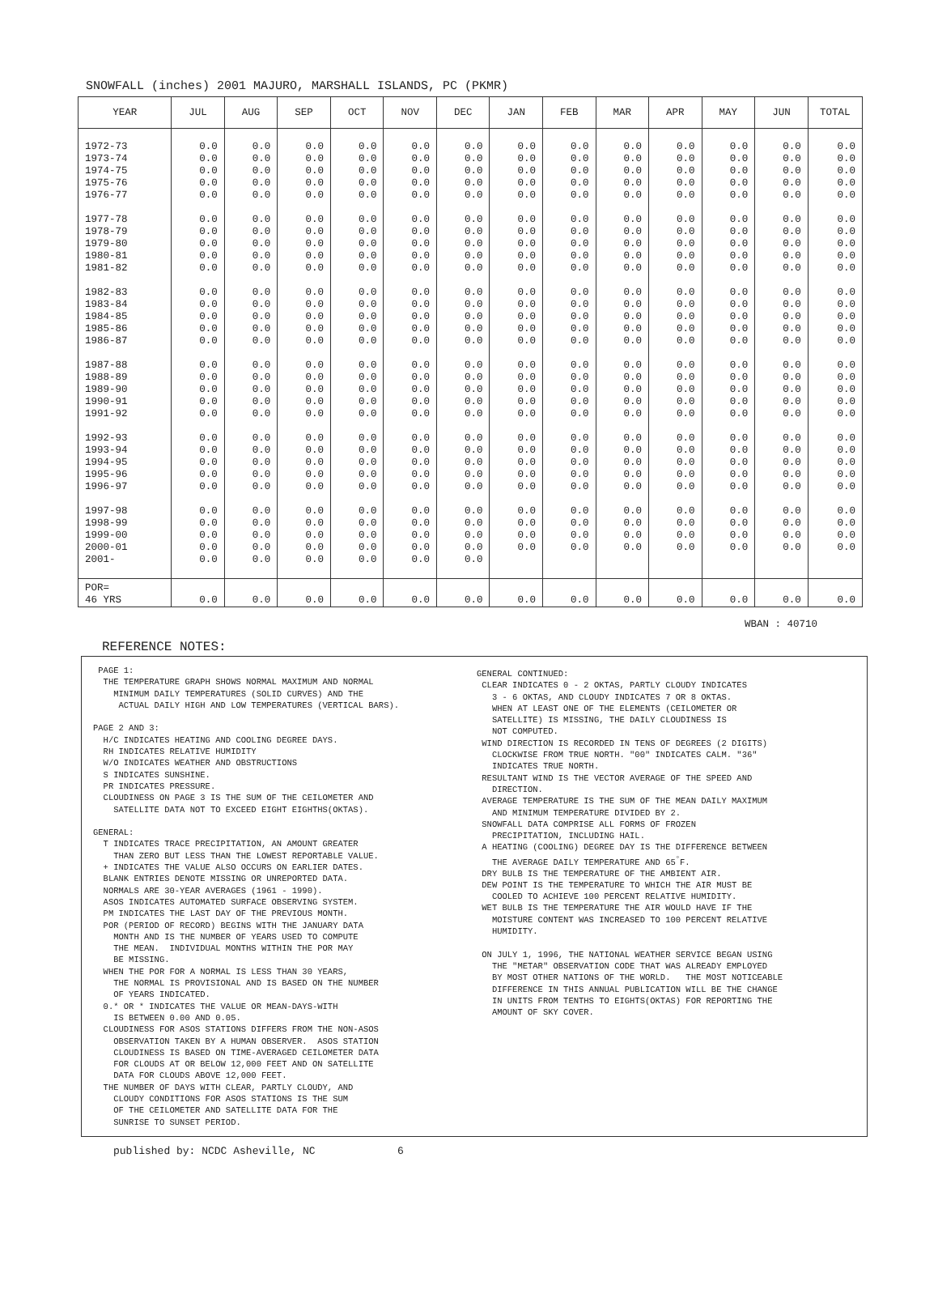SNOWFALL (inches) 2001 MAJURO, MARSHALL ISLANDS, PC (PKMR)
| YEAR | JUL | AUG | SEP | OCT | NOV | DEC | JAN | FEB | MAR | APR | MAY | JUN | TOTAL |
| --- | --- | --- | --- | --- | --- | --- | --- | --- | --- | --- | --- | --- | --- |
| 1972-73 1973-74 1974-75 1975-76 1976-77 1977-78 1978-79 1979-80 1980-81 1981-82 1982-83 1983-84 1984-85 1985-86 1986-87 1987-88 1988-89 1989-90 1990-91 1991-92 1992-93 1993-94 1994-95 1995-96 1996-97 1997-98 1998-99 1999-00 2000-01 2001- | 0.0 0.0 0.0 0.0 0.0 0.0 0.0 0.0 0.0 0.0 0.0 0.0 0.0 0.0 0.0 0.0 0.0 0.0 0.0 0.0 0.0 0.0 0.0 0.0 0.0 0.0 0.0 0.0 0.0 0.0 | 0.0 0.0 0.0 0.0 0.0 0.0 0.0 0.0 0.0 0.0 0.0 0.0 0.0 0.0 0.0 0.0 0.0 0.0 0.0 0.0 0.0 0.0 0.0 0.0 0.0 0.0 0.0 0.0 0.0 0.0 | 0.0 0.0 0.0 0.0 0.0 0.0 0.0 0.0 0.0 0.0 0.0 0.0 0.0 0.0 0.0 0.0 0.0 0.0 0.0 0.0 0.0 0.0 0.0 0.0 0.0 0.0 0.0 0.0 0.0 0.0 | 0.0 0.0 0.0 0.0 0.0 0.0 0.0 0.0 0.0 0.0 0.0 0.0 0.0 0.0 0.0 0.0 0.0 0.0 0.0 0.0 0.0 0.0 0.0 0.0 0.0 0.0 0.0 0.0 0.0 0.0 | 0.0 0.0 0.0 0.0 0.0 0.0 0.0 0.0 0.0 0.0 0.0 0.0 0.0 0.0 0.0 0.0 0.0 0.0 0.0 0.0 0.0 0.0 0.0 0.0 0.0 0.0 0.0 0.0 0.0 0.0 | 0.0 0.0 0.0 0.0 0.0 0.0 0.0 0.0 0.0 0.0 0.0 0.0 0.0 0.0 0.0 0.0 0.0 0.0 0.0 0.0 0.0 0.0 0.0 0.0 0.0 0.0 0.0 0.0 0.0 0.0 | 0.0 0.0 0.0 0.0 0.0 0.0 0.0 0.0 0.0 0.0 0.0 0.0 0.0 0.0 0.0 0.0 0.0 0.0 0.0 0.0 0.0 0.0 0.0 0.0 0.0 0.0 0.0 0.0 0.0 | 0.0 0.0 0.0 0.0 0.0 0.0 0.0 0.0 0.0 0.0 0.0 0.0 0.0 0.0 0.0 0.0 0.0 0.0 0.0 0.0 0.0 0.0 0.0 0.0 0.0 0.0 0.0 0.0 0.0 | 0.0 0.0 0.0 0.0 0.0 0.0 0.0 0.0 0.0 0.0 0.0 0.0 0.0 0.0 0.0 0.0 0.0 0.0 0.0 0.0 0.0 0.0 0.0 0.0 0.0 0.0 0.0 0.0 0.0 | 0.0 0.0 0.0 0.0 0.0 0.0 0.0 0.0 0.0 0.0 0.0 0.0 0.0 0.0 0.0 0.0 0.0 0.0 0.0 0.0 0.0 0.0 0.0 0.0 0.0 0.0 0.0 0.0 0.0 | 0.0 0.0 0.0 0.0 0.0 0.0 0.0 0.0 0.0 0.0 0.0 0.0 0.0 0.0 0.0 0.0 0.0 0.0 0.0 0.0 0.0 0.0 0.0 0.0 0.0 0.0 0.0 0.0 0.0 | 0.0 0.0 0.0 0.0 0.0 0.0 0.0 0.0 0.0 0.0 0.0 0.0 0.0 0.0 0.0 0.0 0.0 0.0 0.0 0.0 0.0 0.0 0.0 0.0 0.0 0.0 0.0 0.0 0.0 | 0.0 0.0 0.0 0.0 0.0 0.0 0.0 0.0 0.0 0.0 0.0 0.0 0.0 0.0 0.0 0.0 0.0 0.0 0.0 0.0 0.0 0.0 0.0 0.0 0.0 0.0 0.0 0.0 0.0 |
| POR= 46 YRS | 0.0 | 0.0 | 0.0 | 0.0 | 0.0 | 0.0 | 0.0 | 0.0 | 0.0 | 0.0 | 0.0 | 0.0 | 0.0 |
WBAN : 40710
REFERENCE NOTES:
PAGE 1: THE TEMPERATURE GRAPH SHOWS NORMAL MAXIMUM AND NORMAL MINIMUM DAILY TEMPERATURES (SOLID CURVES) AND THE ACTUAL DAILY HIGH AND LOW TEMPERATURES (VERTICAL BARS). PAGE 2 AND 3: H/C INDICATES HEATING AND COOLING DEGREE DAYS. RH INDICATES RELATIVE HUMIDITY W/O INDICATES WEATHER AND OBSTRUCTIONS S INDICATES SUNSHINE. PR INDICATES PRESSURE. CLOUDINESS ON PAGE 3 IS THE SUM OF THE CEILOMETER AND SATELLITE DATA NOT TO EXCEED EIGHT EIGHTHS(OKTAS). GENERAL: T INDICATES TRACE PRECIPITATION, AN AMOUNT GREATER THAN ZERO BUT LESS THAN THE LOWEST REPORTABLE VALUE. + INDICATES THE VALUE ALSO OCCURS ON EARLIER DATES. BLANK ENTRIES DENOTE MISSING OR UNREPORTED DATA. NORMALS ARE 30-YEAR AVERAGES (1961 - 1990). ASOS INDICATES AUTOMATED SURFACE OBSERVING SYSTEM. PM INDICATES THE LAST DAY OF THE PREVIOUS MONTH. POR (PERIOD OF RECORD) BEGINS WITH THE JANUARY DATA MONTH AND IS THE NUMBER OF YEARS USED TO COMPUTE THE MEAN. INDIVIDUAL MONTHS WITHIN THE POR MAY BE MISSING. WHEN THE POR FOR A NORMAL IS LESS THAN 30 YEARS, THE NORMAL IS PROVISIONAL AND IS BASED ON THE NUMBER OF YEARS INDICATED. 0.* OR * INDICATES THE VALUE OR MEAN-DAYS-WITH IS BETWEEN 0.00 AND 0.05. CLOUDINESS FOR ASOS STATIONS DIFFERS FROM THE NON-ASOS OBSERVATION TAKEN BY A HUMAN OBSERVER. ASOS STATION CLOUDINESS IS BASED ON TIME-AVERAGED CEILOMETER DATA FOR CLOUDS AT OR BELOW 12,000 FEET AND ON SATELLITE DATA FOR CLOUDS ABOVE 12,000 FEET. THE NUMBER OF DAYS WITH CLEAR, PARTLY CLOUDY, AND CLOUDY CONDITIONS FOR ASOS STATIONS IS THE SUM OF THE CEILOMETER AND SATELLITE DATA FOR THE SUNRISE TO SUNSET PERIOD.
GENERAL CONTINUED: CLEAR INDICATES 0 - 2 OKTAS, PARTLY CLOUDY INDICATES 3 - 6 OKTAS, AND CLOUDY INDICATES 7 OR 8 OKTAS. WHEN AT LEAST ONE OF THE ELEMENTS (CEILOMETER OR SATELLITE) IS MISSING, THE DAILY CLOUDINESS IS NOT COMPUTED. WIND DIRECTION IS RECORDED IN TENS OF DEGREES (2 DIGITS) CLOCKWISE FROM TRUE NORTH. "00" INDICATES CALM. "36" INDICATES TRUE NORTH. RESULTANT WIND IS THE VECTOR AVERAGE OF THE SPEED AND DIRECTION. AVERAGE TEMPERATURE IS THE SUM OF THE MEAN DAILY MAXIMUM AND MINIMUM TEMPERATURE DIVIDED BY 2. SNOWFALL DATA COMPRISE ALL FORMS OF FROZEN PRECIPITATION, INCLUDING HAIL. A HEATING (COOLING) DEGREE DAY IS THE DIFFERENCE BETWEEN THE AVERAGE DAILY TEMPERATURE AND 65<sup>°</sup>F. DRY BULB IS THE TEMPERATURE OF THE AMBIENT AIR. DEW POINT IS THE TEMPERATURE TO WHICH THE AIR MUST BE COOLED TO ACHIEVE 100 PERCENT RELATIVE HUMIDITY. WET BULB IS THE TEMPERATURE THE AIR WOULD HAVE IF THE MOISTURE CONTENT WAS INCREASED TO 100 PERCENT RELATIVE HUMIDITY. ON JULY 1, 1996, THE NATIONAL WEATHER SERVICE BEGAN USING THE "METAR" OBSERVATION CODE THAT WAS ALREADY EMPLOYED BY MOST OTHER NATIONS OF THE WORLD. THE MOST NOTICEABLE DIFFERENCE IN THIS ANNUAL PUBLICATION WILL BE THE CHANGE IN UNITS FROM TENTHS TO EIGHTS(OKTAS) FOR REPORTING THE AMOUNT OF SKY COVER.
published by: NCDC Asheville, NC 6